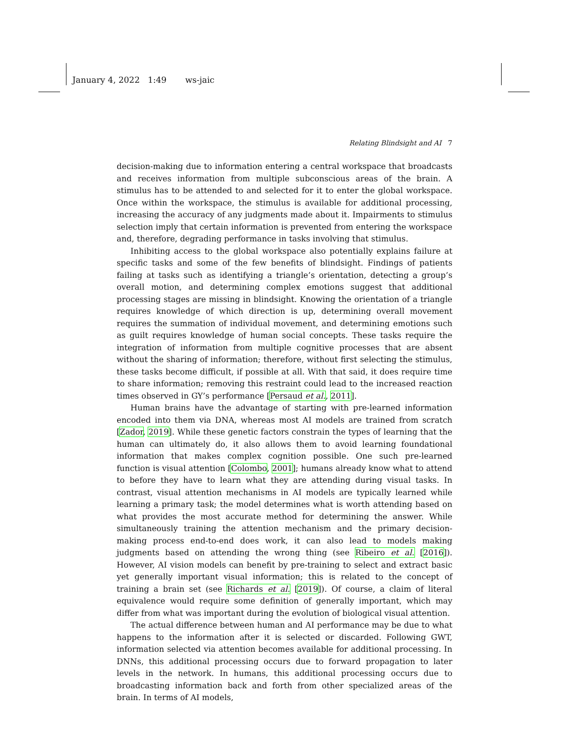January 4, 2022 1:49 ws-jaic
Relating Blindsight and AI 7
decision-making due to information entering a central workspace that broadcasts and receives information from multiple subconscious areas of the brain. A stimulus has to be attended to and selected for it to enter the global workspace. Once within the workspace, the stimulus is available for additional processing, increasing the accuracy of any judgments made about it. Impairments to stimulus selection imply that certain information is prevented from entering the workspace and, therefore, degrading performance in tasks involving that stimulus.
Inhibiting access to the global workspace also potentially explains failure at specific tasks and some of the few benefits of blindsight. Findings of patients failing at tasks such as identifying a triangle’s orientation, detecting a group’s overall motion, and determining complex emotions suggest that additional processing stages are missing in blindsight. Knowing the orientation of a triangle requires knowledge of which direction is up, determining overall movement requires the summation of individual movement, and determining emotions such as guilt requires knowledge of human social concepts. These tasks require the integration of information from multiple cognitive processes that are absent without the sharing of information; therefore, without first selecting the stimulus, these tasks become difficult, if possible at all. With that said, it does require time to share information; removing this restraint could lead to the increased reaction times observed in GY’s performance [Persaud et al., 2011].
Human brains have the advantage of starting with pre-learned information encoded into them via DNA, whereas most AI models are trained from scratch [Zador, 2019]. While these genetic factors constrain the types of learning that the human can ultimately do, it also allows them to avoid learning foundational information that makes complex cognition possible. One such pre-learned function is visual attention [Colombo, 2001]; humans already know what to attend to before they have to learn what they are attending during visual tasks. In contrast, visual attention mechanisms in AI models are typically learned while learning a primary task; the model determines what is worth attending based on what provides the most accurate method for determining the answer. While simultaneously training the attention mechanism and the primary decision-making process end-to-end does work, it can also lead to models making judgments based on attending the wrong thing (see Ribeiro et al. [2016]). However, AI vision models can benefit by pre-training to select and extract basic yet generally important visual information; this is related to the concept of training a brain set (see Richards et al. [2019]). Of course, a claim of literal equivalence would require some definition of generally important, which may differ from what was important during the evolution of biological visual attention.
The actual difference between human and AI performance may be due to what happens to the information after it is selected or discarded. Following GWT, information selected via attention becomes available for additional processing. In DNNs, this additional processing occurs due to forward propagation to later levels in the network. In humans, this additional processing occurs due to broadcasting information back and forth from other specialized areas of the brain. In terms of AI models,